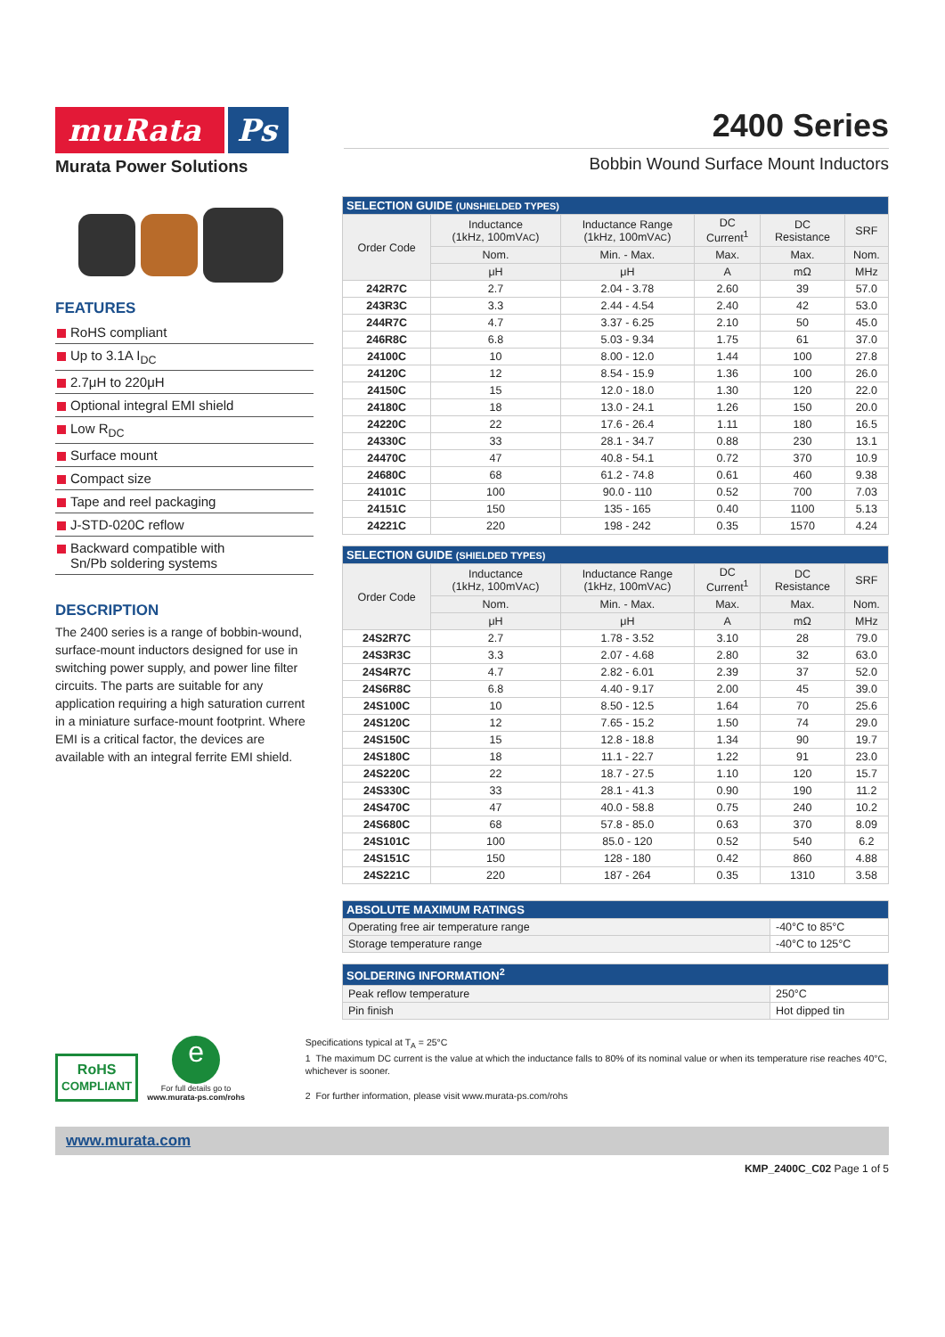muRata Ps
Murata Power Solutions
2400 Series
Bobbin Wound Surface Mount Inductors
FEATURES
RoHS compliant
Up to 3.1A I<sub>DC</sub>
2.7μH to 220μH
Optional integral EMI shield
Low R<sub>DC</sub>
Surface mount
Compact size
Tape and reel packaging
J-STD-020C reflow
Backward compatible with
Sn/Pb soldering systems
DESCRIPTION
The 2400 series is a range of bobbin-wound, surface-mount inductors designed for use in switching power supply, and power line filter circuits. The parts are suitable for any application requiring a high saturation current in a miniature surface-mount footprint. Where EMI is a critical factor, the devices are available with an integral ferrite EMI shield.
| SELECTION GUIDE (UNSHIELDED TYPES) | | | | | |
| --- | --- | --- | --- | --- | --- |
| Order Code | Inductance (1kHz, 100mV AC ) | Inductance Range (1kHz, 100mV AC ) | DC Current<sup>1</sup> | DC Resistance | SRF |
| | Nom. | Min. - Max. | Max. | Max. | Nom. |
| | μH | μH | A | mΩ | MHz |
| 242R7C | 2.7 | 2.04 - 3.78 | 2.60 | 39 | 57.0 |
| 243R3C | 3.3 | 2.44 - 4.54 | 2.40 | 42 | 53.0 |
| 244R7C | 4.7 | 3.37 - 6.25 | 2.10 | 50 | 45.0 |
| 246R8C | 6.8 | 5.03 - 9.34 | 1.75 | 61 | 37.0 |
| 24100C | 10 | 8.00 - 12.0 | 1.44 | 100 | 27.8 |
| 24120C | 12 | 8.54 - 15.9 | 1.36 | 100 | 26.0 |
| 24150C | 15 | 12.0 - 18.0 | 1.30 | 120 | 22.0 |
| 24180C | 18 | 13.0 - 24.1 | 1.26 | 150 | 20.0 |
| 24220C | 22 | 17.6 - 26.4 | 1.11 | 180 | 16.5 |
| 24330C | 33 | 28.1 - 34.7 | 0.88 | 230 | 13.1 |
| 24470C | 47 | 40.8 - 54.1 | 0.72 | 370 | 10.9 |
| 24680C | 68 | 61.2 - 74.8 | 0.61 | 460 | 9.38 |
| 24101C | 100 | 90.0 - 110 | 0.52 | 700 | 7.03 |
| 24151C | 150 | 135 - 165 | 0.40 | 1100 | 5.13 |
| 24221C | 220 | 198 - 242 | 0.35 | 1570 | 4.24 |
| SELECTION GUIDE (SHIELDED TYPES) | | | | | |
| --- | --- | --- | --- | --- | --- |
| Order Code | Inductance (1kHz, 100mV AC ) | Inductance Range (1kHz, 100mV AC ) | DC Current<sup>1</sup> | DC Resistance | SRF |
| | Nom. | Min. - Max. | Max. | Max. | Nom. |
| | μH | μH | A | mΩ | MHz |
| 24S2R7C | 2.7 | 1.78 - 3.52 | 3.10 | 28 | 79.0 |
| 24S3R3C | 3.3 | 2.07 - 4.68 | 2.80 | 32 | 63.0 |
| 24S4R7C | 4.7 | 2.82 - 6.01 | 2.39 | 37 | 52.0 |
| 24S6R8C | 6.8 | 4.40 - 9.17 | 2.00 | 45 | 39.0 |
| 24S100C | 10 | 8.50 - 12.5 | 1.64 | 70 | 25.6 |
| 24S120C | 12 | 7.65 - 15.2 | 1.50 | 74 | 29.0 |
| 24S150C | 15 | 12.8 - 18.8 | 1.34 | 90 | 19.7 |
| 24S180C | 18 | 11.1 - 22.7 | 1.22 | 91 | 23.0 |
| 24S220C | 22 | 18.7 - 27.5 | 1.10 | 120 | 15.7 |
| 24S330C | 33 | 28.1 - 41.3 | 0.90 | 190 | 11.2 |
| 24S470C | 47 | 40.0 - 58.8 | 0.75 | 240 | 10.2 |
| 24S680C | 68 | 57.8 - 85.0 | 0.63 | 370 | 8.09 |
| 24S101C | 100 | 85.0 - 120 | 0.52 | 540 | 6.2 |
| 24S151C | 150 | 128 - 180 | 0.42 | 860 | 4.88 |
| 24S221C | 220 | 187 - 264 | 0.35 | 1310 | 3.58 |
| ABSOLUTE MAXIMUM RATINGS | |
| --- | --- |
| Operating free air temperature range | -40°C to 85°C |
| Storage temperature range | -40°C to 125°C |
| SOLDERING INFORMATION<sup>2</sup> | |
| --- | --- |
| Peak reflow temperature | 250°C |
| Pin finish | Hot dipped tin |
RoHS
COMPLIANT
e
For full details go to
www.murata-ps.com/rohs
Specifications typical at T<sub>A</sub> = 25°C
1 The maximum DC current is the value at which the inductance falls to 80% of its nominal value or when its temperature rise reaches 40°C, whichever is sooner.
2 For further information, please visit www.murata-ps.com/rohs
www.murata.com
KMP_2400C_C02 Page 1 of 5